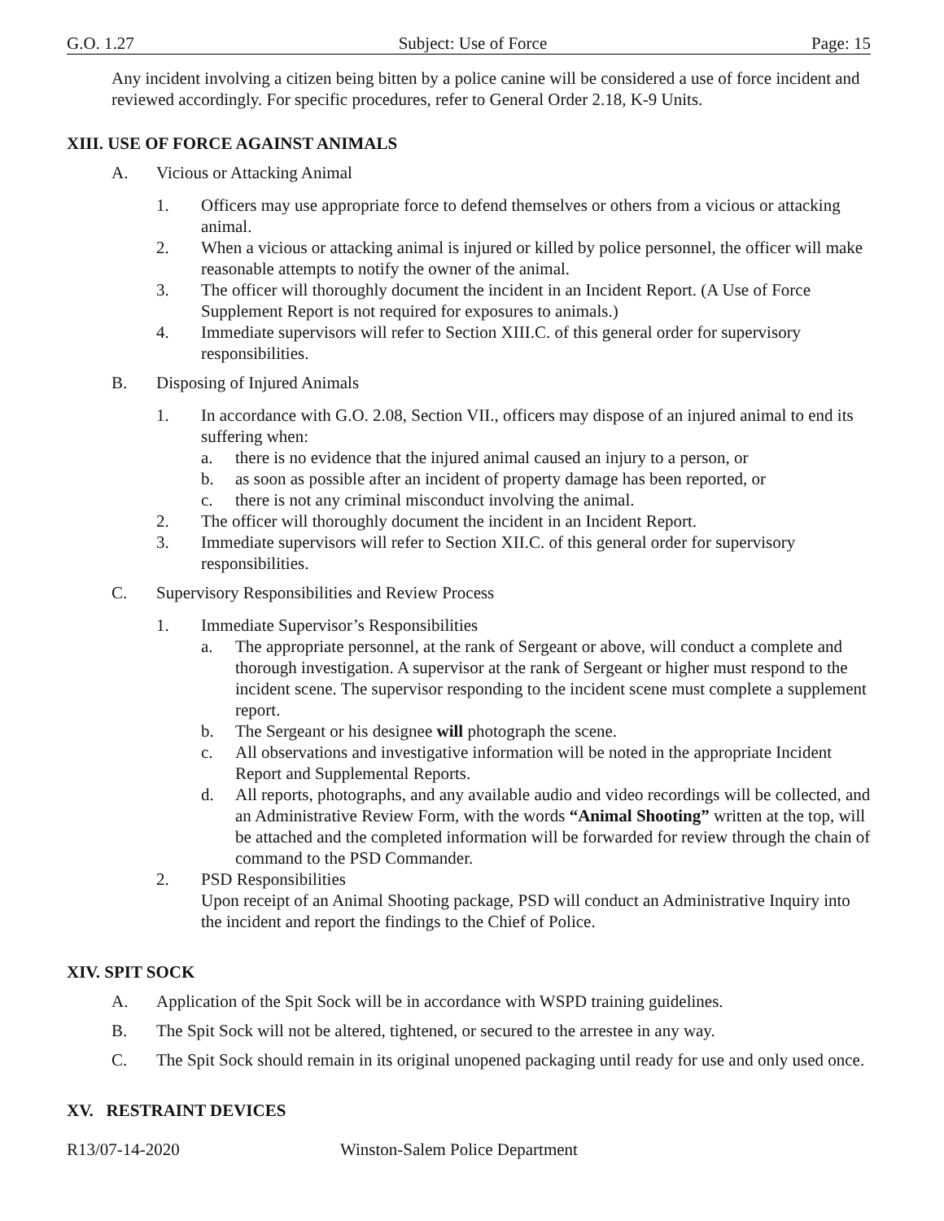G.O. 1.27 Subject: Use of Force Page: 15
Any incident involving a citizen being bitten by a police canine will be considered a use of force incident and reviewed accordingly. For specific procedures, refer to General Order 2.18, K-9 Units.
XIII. USE OF FORCE AGAINST ANIMALS
A. Vicious or Attacking Animal
1. Officers may use appropriate force to defend themselves or others from a vicious or attacking animal.
2. When a vicious or attacking animal is injured or killed by police personnel, the officer will make reasonable attempts to notify the owner of the animal.
3. The officer will thoroughly document the incident in an Incident Report. (A Use of Force Supplement Report is not required for exposures to animals.)
4. Immediate supervisors will refer to Section XIII.C. of this general order for supervisory responsibilities.
B. Disposing of Injured Animals
1. In accordance with G.O. 2.08, Section VII., officers may dispose of an injured animal to end its suffering when:
a. there is no evidence that the injured animal caused an injury to a person, or
b. as soon as possible after an incident of property damage has been reported, or
c. there is not any criminal misconduct involving the animal.
2. The officer will thoroughly document the incident in an Incident Report.
3. Immediate supervisors will refer to Section XII.C. of this general order for supervisory responsibilities.
C. Supervisory Responsibilities and Review Process
1. Immediate Supervisor’s Responsibilities
a. The appropriate personnel, at the rank of Sergeant or above, will conduct a complete and thorough investigation. A supervisor at the rank of Sergeant or higher must respond to the incident scene. The supervisor responding to the incident scene must complete a supplement report.
b. The Sergeant or his designee will photograph the scene.
c. All observations and investigative information will be noted in the appropriate Incident Report and Supplemental Reports.
d. All reports, photographs, and any available audio and video recordings will be collected, and an Administrative Review Form, with the words “Animal Shooting” written at the top, will be attached and the completed information will be forwarded for review through the chain of command to the PSD Commander.
2. PSD Responsibilities
Upon receipt of an Animal Shooting package, PSD will conduct an Administrative Inquiry into the incident and report the findings to the Chief of Police.
XIV. SPIT SOCK
A. Application of the Spit Sock will be in accordance with WSPD training guidelines.
B. The Spit Sock will not be altered, tightened, or secured to the arrestee in any way.
C. The Spit Sock should remain in its original unopened packaging until ready for use and only used once.
XV. RESTRAINT DEVICES
R13/07-14-2020 Winston-Salem Police Department